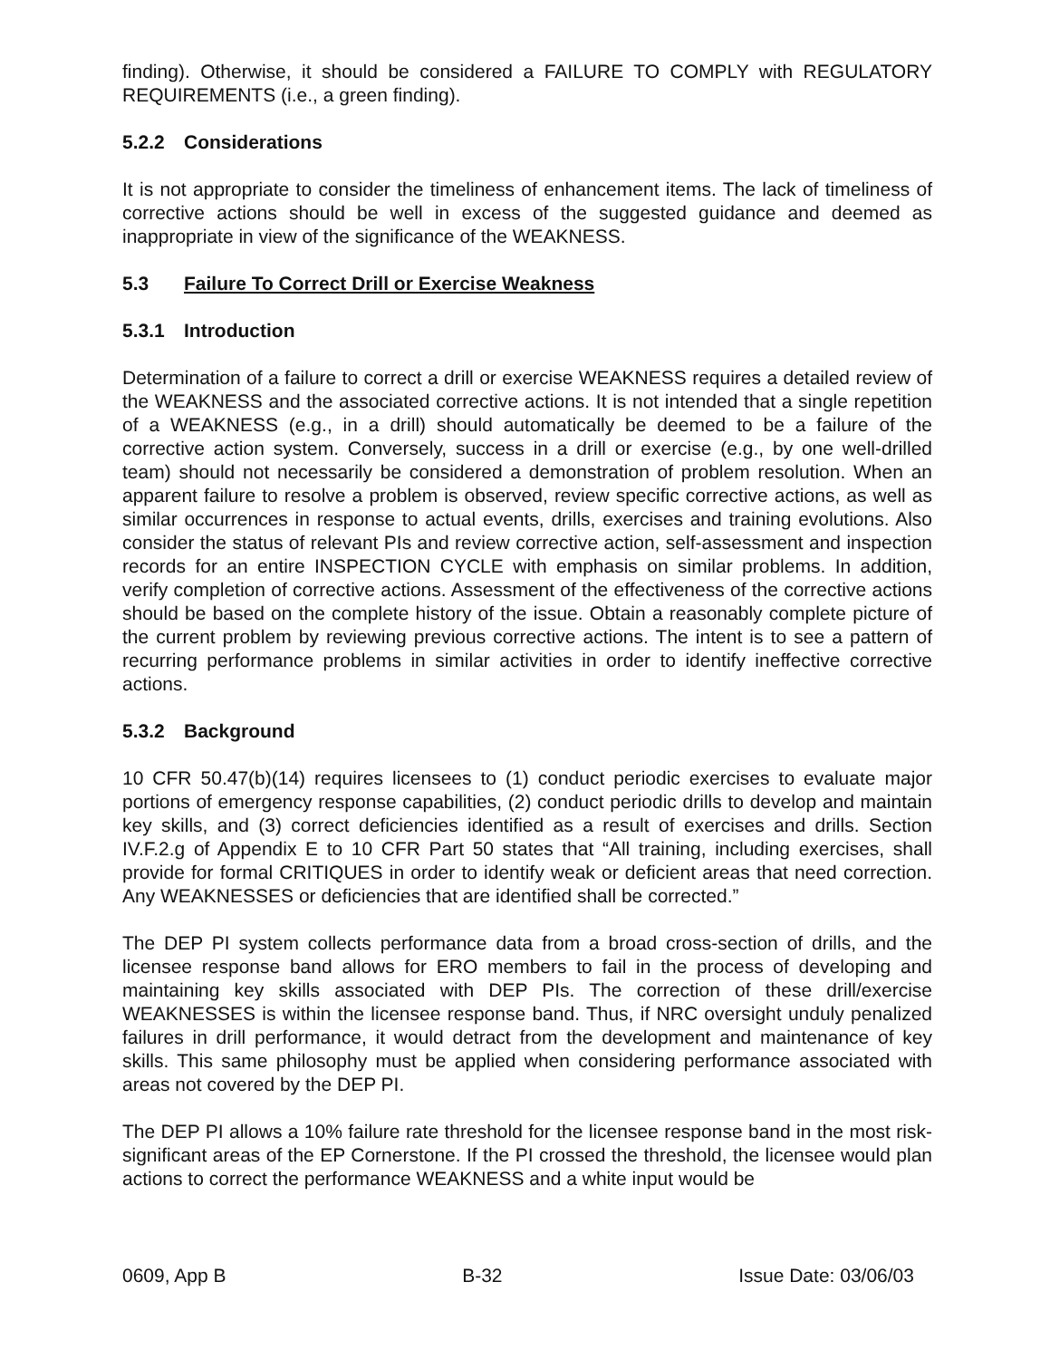finding). Otherwise, it should be considered a FAILURE TO COMPLY with REGULATORY REQUIREMENTS (i.e., a green finding).
5.2.2 Considerations
It is not appropriate to consider the timeliness of enhancement items. The lack of timeliness of corrective actions should be well in excess of the suggested guidance and deemed as inappropriate in view of the significance of the WEAKNESS.
5.3 Failure To Correct Drill or Exercise Weakness
5.3.1 Introduction
Determination of a failure to correct a drill or exercise WEAKNESS requires a detailed review of the WEAKNESS and the associated corrective actions. It is not intended that a single repetition of a WEAKNESS (e.g., in a drill) should automatically be deemed to be a failure of the corrective action system. Conversely, success in a drill or exercise (e.g., by one well-drilled team) should not necessarily be considered a demonstration of problem resolution. When an apparent failure to resolve a problem is observed, review specific corrective actions, as well as similar occurrences in response to actual events, drills, exercises and training evolutions. Also consider the status of relevant PIs and review corrective action, self-assessment and inspection records for an entire INSPECTION CYCLE with emphasis on similar problems. In addition, verify completion of corrective actions. Assessment of the effectiveness of the corrective actions should be based on the complete history of the issue. Obtain a reasonably complete picture of the current problem by reviewing previous corrective actions. The intent is to see a pattern of recurring performance problems in similar activities in order to identify ineffective corrective actions.
5.3.2 Background
10 CFR 50.47(b)(14) requires licensees to (1) conduct periodic exercises to evaluate major portions of emergency response capabilities, (2) conduct periodic drills to develop and maintain key skills, and (3) correct deficiencies identified as a result of exercises and drills. Section IV.F.2.g of Appendix E to 10 CFR Part 50 states that “All training, including exercises, shall provide for formal CRITIQUES in order to identify weak or deficient areas that need correction. Any WEAKNESSES or deficiencies that are identified shall be corrected.”
The DEP PI system collects performance data from a broad cross-section of drills, and the licensee response band allows for ERO members to fail in the process of developing and maintaining key skills associated with DEP PIs. The correction of these drill/exercise WEAKNESSES is within the licensee response band. Thus, if NRC oversight unduly penalized failures in drill performance, it would detract from the development and maintenance of key skills. This same philosophy must be applied when considering performance associated with areas not covered by the DEP PI.
The DEP PI allows a 10% failure rate threshold for the licensee response band in the most risk-significant areas of the EP Cornerstone. If the PI crossed the threshold, the licensee would plan actions to correct the performance WEAKNESS and a white input would be
0609, App B B-32 Issue Date: 03/06/03